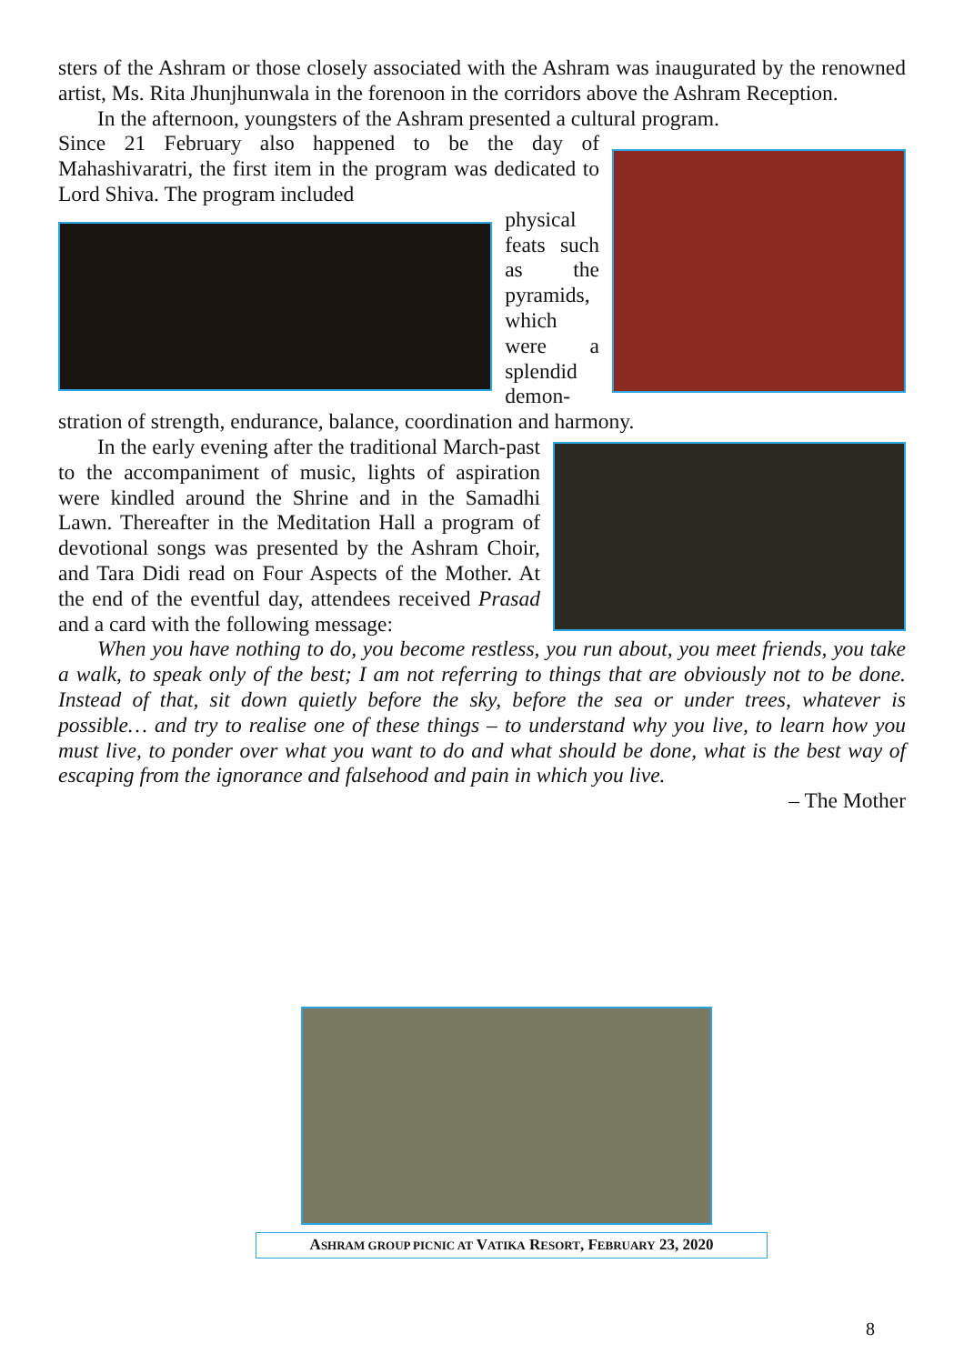sters of the Ashram or those closely associated with the Ashram was inaugurated by the renowned artist, Ms. Rita Jhunjhunwala in the forenoon in the corridors above the Ashram Reception.
In the afternoon, youngsters of the Ashram presented a cultural program.
Since 21 February also happened to be the day of Mahashivaratri, the first item in the program was dedicated to Lord Shiva. The program included
physical feats such as the pyramids, which were a splendid demon-
stration of strength, endurance, balance, coordination and harmony.
In the early evening after the traditional March-past to the accompaniment of music, lights of aspiration were kindled around the Shrine and in the Samadhi Lawn. Thereafter in the Meditation Hall a program of devotional songs was presented by the Ashram Choir, and Tara Didi read on Four Aspects of the Mother. At the end of the eventful day, attendees received Prasad and a card with the following message:
When you have nothing to do, you become restless, you run about, you meet friends, you take a walk, to speak only of the best; I am not referring to things that are obviously not to be done. Instead of that, sit down quietly before the sky, before the sea or under trees, whatever is possible… and try to realise one of these things – to understand why you live, to learn how you must live, to ponder over what you want to do and what should be done, what is the best way of escaping from the ignorance and falsehood and pain in which you live.
– The Mother
ASHRAM GROUP PICNIC AT VATIKA RESORT, FEBRUARY 23, 2020
8